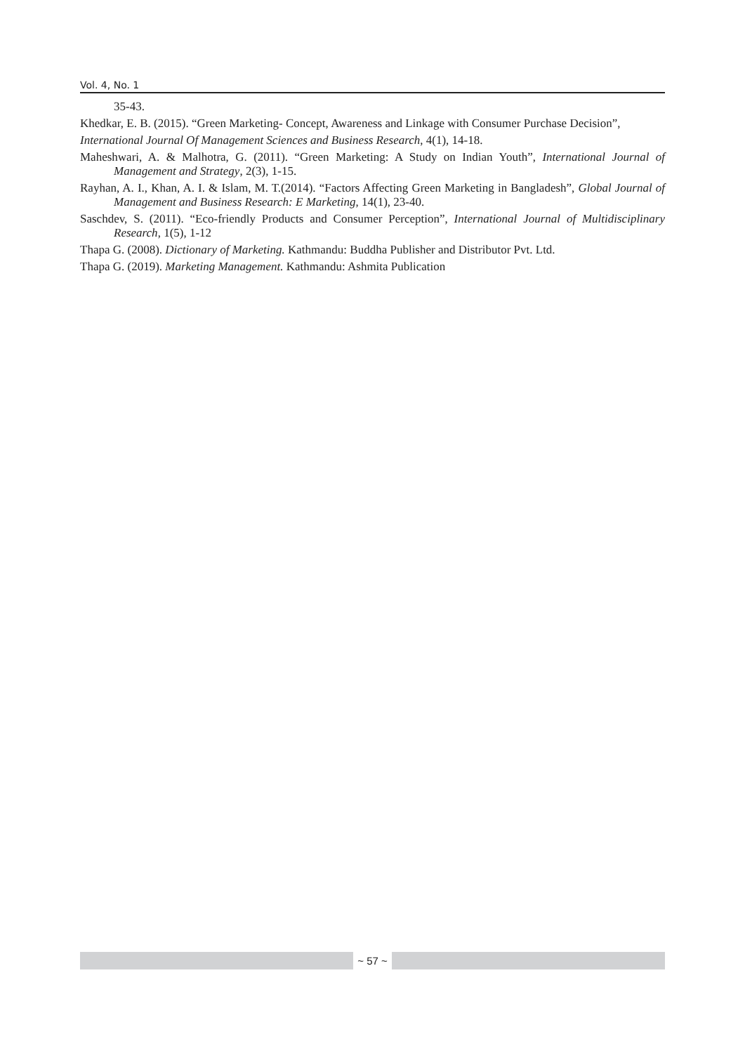Vol. 4, No. 1
35-43.
Khedkar, E. B. (2015). “Green Marketing- Concept, Awareness and Linkage with Consumer Purchase Decision”,
International Journal Of Management Sciences and Business Research, 4(1), 14-18.
Maheshwari, A. & Malhotra, G. (2011). “Green Marketing: A Study on Indian Youth”, International Journal of Management and Strategy, 2(3), 1-15.
Rayhan, A. I., Khan, A. I. & Islam, M. T.(2014). “Factors Affecting Green Marketing in Bangladesh”, Global Journal of Management and Business Research: E Marketing, 14(1), 23-40.
Saschdev, S. (2011). “Eco-friendly Products and Consumer Perception”, International Journal of Multidisciplinary Research, 1(5), 1-12
Thapa G. (2008). Dictionary of Marketing. Kathmandu: Buddha Publisher and Distributor Pvt. Ltd.
Thapa G. (2019). Marketing Management. Kathmandu: Ashmita Publication
~ 57 ~